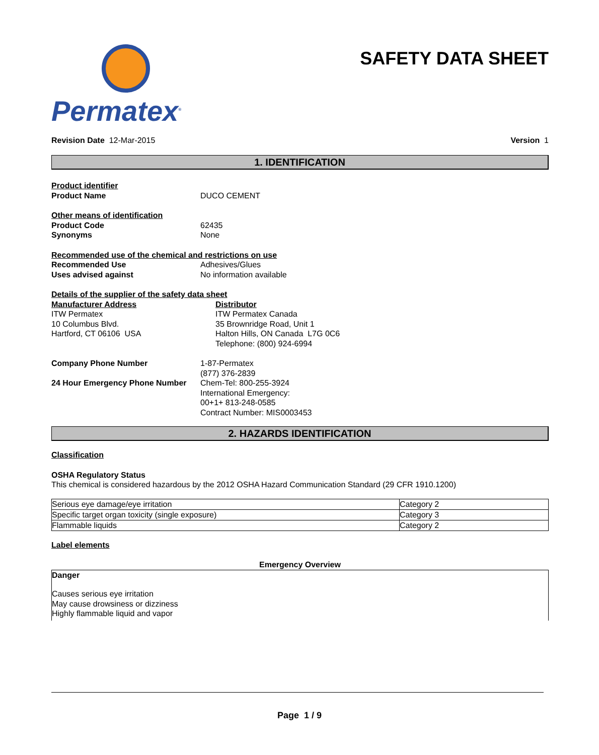Permatex<sup>®</sup>
SAFETY DATA SHEET
Revision Date 12-Mar-2015 Version 1
1. IDENTIFICATION
Product identifier
Product Name DUCO CEMENT
Other means of identification
Product Code 62435
Synonyms None
Recommended use of the chemical and restrictions on use
Recommended Use Adhesives/Glues
Uses advised against No information available
Details of the supplier of the safety data sheet
Manufacturer Address
ITW Permatex
10 Columbus Blvd.
Hartford, CT 06106 USA
Distributor
ITW Permatex Canada
35 Brownridge Road, Unit 1
Halton Hills, ON Canada L7G 0C6
Telephone: (800) 924-6994
Company Phone Number 1-87-Permatex
(877) 376-2839
24 Hour Emergency Phone Number Chem-Tel: 800-255-3924
International Emergency:
00+1+ 813-248-0585
Contract Number: MIS0003453
2. HAZARDS IDENTIFICATION
Classification
OSHA Regulatory Status
This chemical is considered hazardous by the 2012 OSHA Hazard Communication Standard (29 CFR 1910.1200)
| Serious eye damage/eye irritation | Category 2 |
| Specific target organ toxicity (single exposure) | Category 3 |
| Flammable liquids | Category 2 |
Label elements
Emergency Overview
Danger
Causes serious eye irritation
May cause drowsiness or dizziness
Highly flammable liquid and vapor
Page 1 / 9